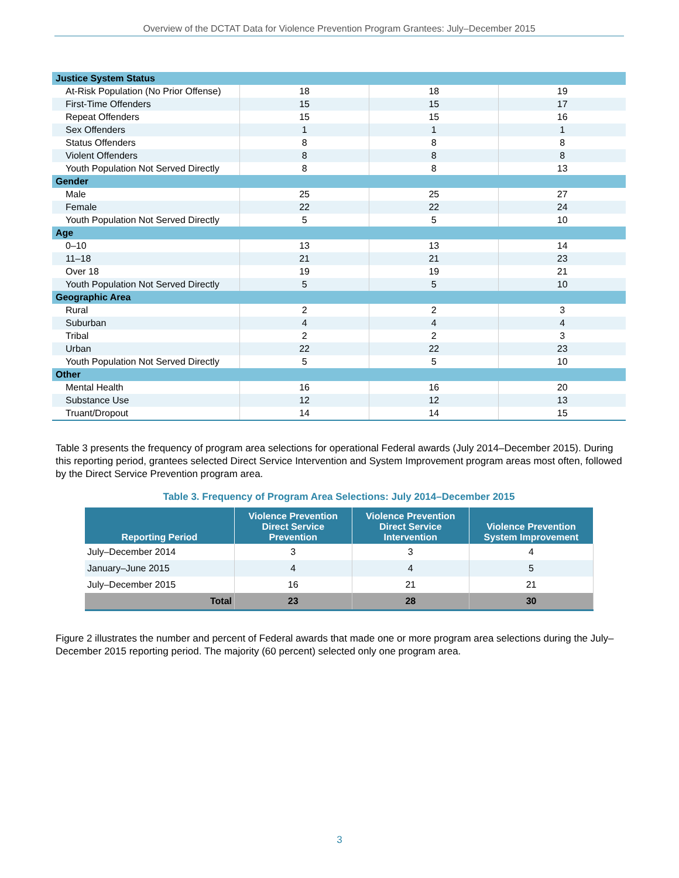Overview of the DCTAT Data for Violence Prevention Program Grantees: July–December 2015
| Justice System Status | | | |
| At-Risk Population (No Prior Offense) | 18 | 18 | 19 |
| First-Time Offenders | 15 | 15 | 17 |
| Repeat Offenders | 15 | 15 | 16 |
| Sex Offenders | 1 | 1 | 1 |
| Status Offenders | 8 | 8 | 8 |
| Violent Offenders | 8 | 8 | 8 |
| Youth Population Not Served Directly | 8 | 8 | 13 |
| Gender | | | |
| Male | 25 | 25 | 27 |
| Female | 22 | 22 | 24 |
| Youth Population Not Served Directly | 5 | 5 | 10 |
| Age | | | |
| 0–10 | 13 | 13 | 14 |
| 11–18 | 21 | 21 | 23 |
| Over 18 | 19 | 19 | 21 |
| Youth Population Not Served Directly | 5 | 5 | 10 |
| Geographic Area | | | |
| Rural | 2 | 2 | 3 |
| Suburban | 4 | 4 | 4 |
| Tribal | 2 | 2 | 3 |
| Urban | 22 | 22 | 23 |
| Youth Population Not Served Directly | 5 | 5 | 10 |
| Other | | | |
| Mental Health | 16 | 16 | 20 |
| Substance Use | 12 | 12 | 13 |
| Truant/Dropout | 14 | 14 | 15 |
Table 3 presents the frequency of program area selections for operational Federal awards (July 2014–December 2015). During this reporting period, grantees selected Direct Service Intervention and System Improvement program areas most often, followed by the Direct Service Prevention program area.
Table 3. Frequency of Program Area Selections: July 2014–December 2015
| Reporting Period | Violence Prevention Direct Service Prevention | Violence Prevention Direct Service Intervention | Violence Prevention System Improvement |
| --- | --- | --- | --- |
| July–December 2014 | 3 | 3 | 4 |
| January–June 2015 | 4 | 4 | 5 |
| July–December 2015 | 16 | 21 | 21 |
| Total | 23 | 28 | 30 |
Figure 2 illustrates the number and percent of Federal awards that made one or more program area selections during the July–December 2015 reporting period. The majority (60 percent) selected only one program area.
3